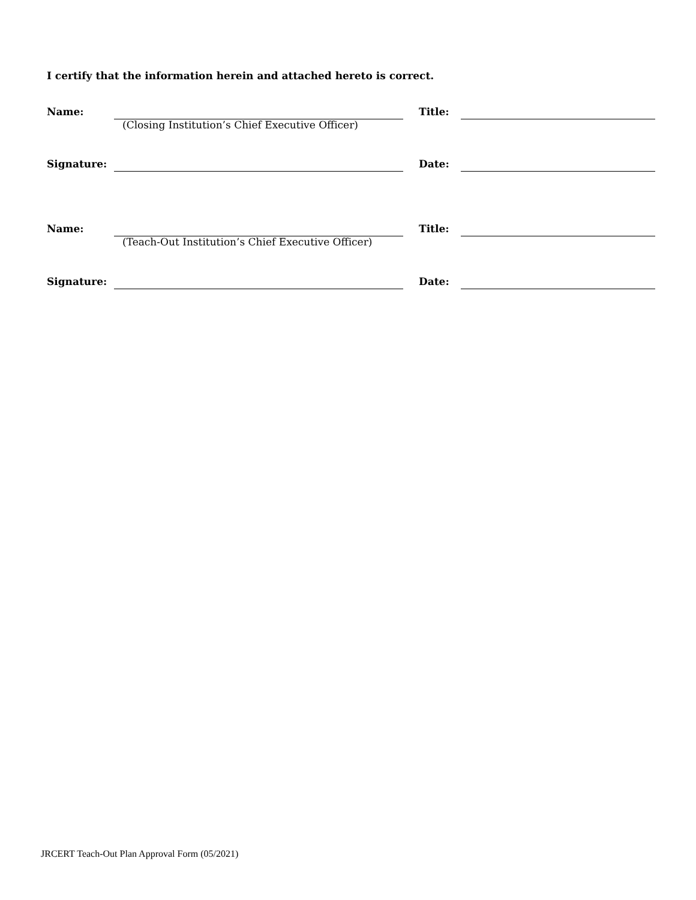I certify that the information herein and attached hereto is correct.
Name:
(Closing Institution’s Chief Executive Officer)
Title:
Signature: Date:
Name:
(Teach-Out Institution’s Chief Executive Officer)
Title:
Signature: Date:
JRCERT Teach-Out Plan Approval Form (05/2021)